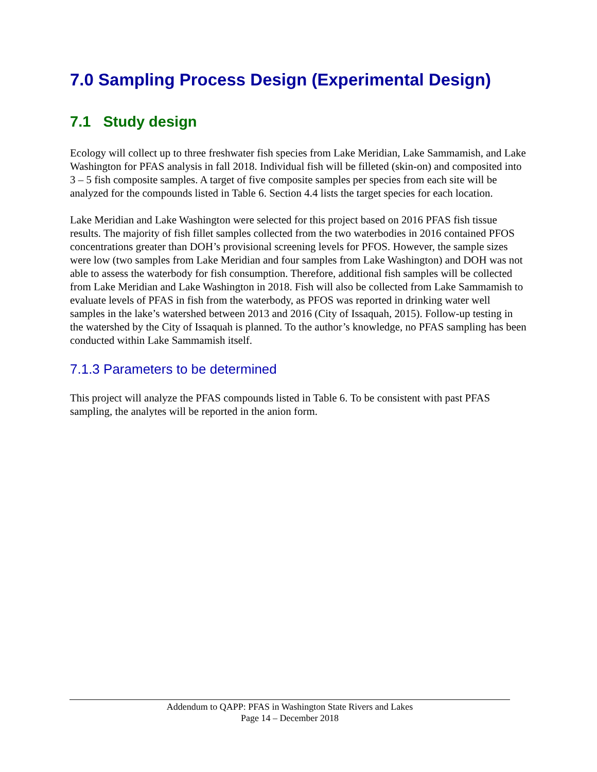7.0 Sampling Process Design (Experimental Design)
7.1 Study design
Ecology will collect up to three freshwater fish species from Lake Meridian, Lake Sammamish, and Lake Washington for PFAS analysis in fall 2018. Individual fish will be filleted (skin-on) and composited into 3 – 5 fish composite samples. A target of five composite samples per species from each site will be analyzed for the compounds listed in Table 6. Section 4.4 lists the target species for each location.
Lake Meridian and Lake Washington were selected for this project based on 2016 PFAS fish tissue results. The majority of fish fillet samples collected from the two waterbodies in 2016 contained PFOS concentrations greater than DOH’s provisional screening levels for PFOS. However, the sample sizes were low (two samples from Lake Meridian and four samples from Lake Washington) and DOH was not able to assess the waterbody for fish consumption. Therefore, additional fish samples will be collected from Lake Meridian and Lake Washington in 2018. Fish will also be collected from Lake Sammamish to evaluate levels of PFAS in fish from the waterbody, as PFOS was reported in drinking water well samples in the lake’s watershed between 2013 and 2016 (City of Issaquah, 2015). Follow-up testing in the watershed by the City of Issaquah is planned. To the author’s knowledge, no PFAS sampling has been conducted within Lake Sammamish itself.
7.1.3 Parameters to be determined
This project will analyze the PFAS compounds listed in Table 6. To be consistent with past PFAS sampling, the analytes will be reported in the anion form.
Addendum to QAPP: PFAS in Washington State Rivers and Lakes
Page 14 – December 2018